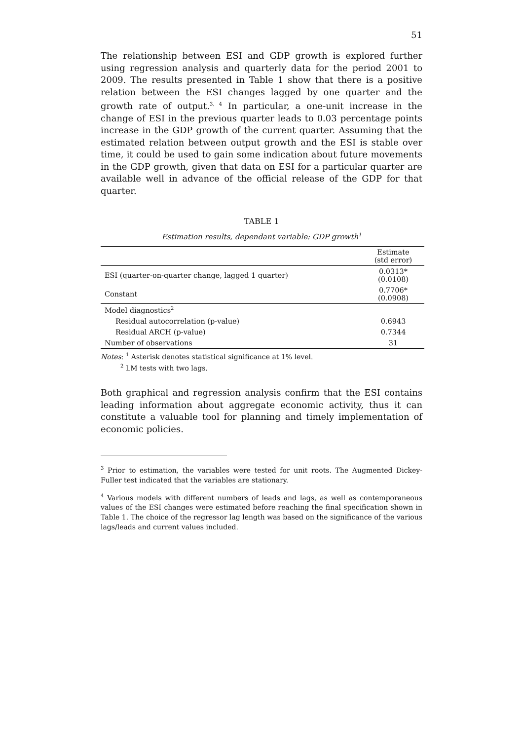51
The relationship between ESI and GDP growth is explored further using regression analysis and quarterly data for the period 2001 to 2009. The results presented in Table 1 show that there is a positive relation between the ESI changes lagged by one quarter and the growth rate of output.<sup>3, 4</sup> In particular, a one-unit increase in the change of ESI in the previous quarter leads to 0.03 percentage points increase in the GDP growth of the current quarter. Assuming that the estimated relation between output growth and the ESI is stable over time, it could be used to gain some indication about future movements in the GDP growth, given that data on ESI for a particular quarter are available well in advance of the official release of the GDP for that quarter.
TABLE 1
Estimation results, dependant variable: GDP growth<sup>1</sup>
| | Estimate (std error) |
| --- | --- |
| ESI (quarter-on-quarter change, lagged 1 quarter) | 0.0313* (0.0108) |
| Constant | 0.7706* (0.0908) |
| Model diagnostics<sup>2</sup> | |
| Residual autocorrelation (p-value) | 0.6943 |
| Residual ARCH (p-value) | 0.7344 |
| Number of observations | 31 |
Notes: <sup>1</sup> Asterisk denotes statistical significance at 1% level.
<sup>2</sup> LM tests with two lags.
Both graphical and regression analysis confirm that the ESI contains leading information about aggregate economic activity, thus it can constitute a valuable tool for planning and timely implementation of economic policies.
<sup>3</sup> Prior to estimation, the variables were tested for unit roots. The Augmented Dickey-Fuller test indicated that the variables are stationary.
<sup>4</sup> Various models with different numbers of leads and lags, as well as contemporaneous values of the ESI changes were estimated before reaching the final specification shown in Table 1. The choice of the regressor lag length was based on the significance of the various lags/leads and current values included.